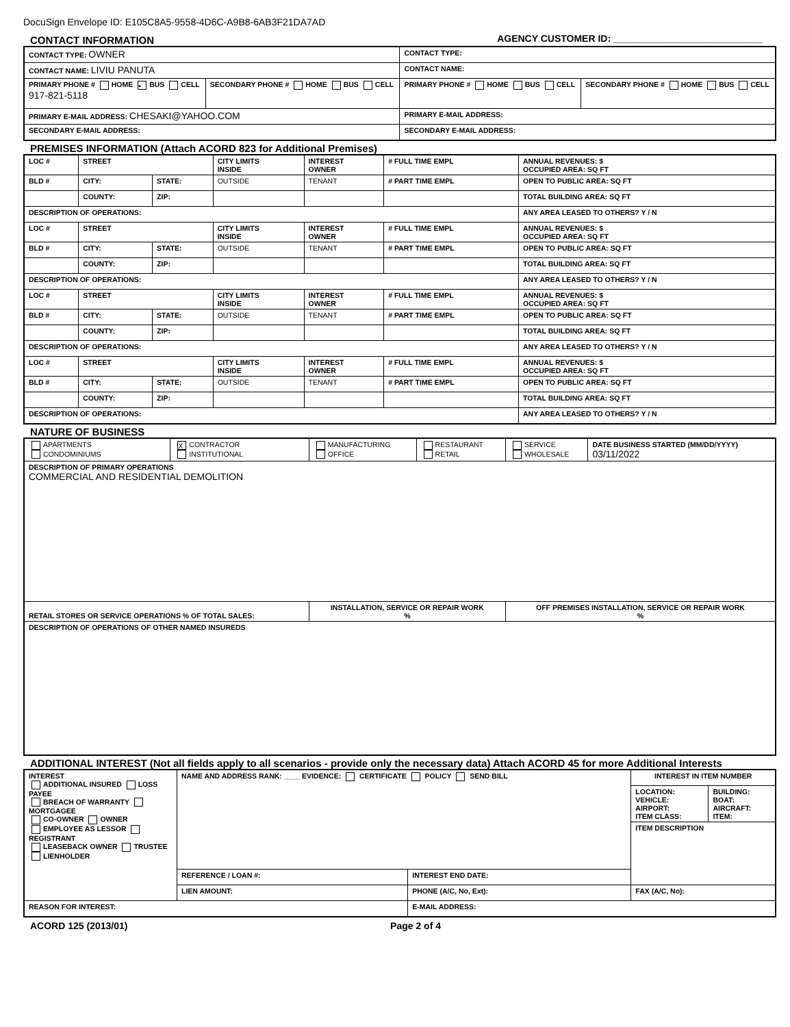DocuSign Envelope ID: E105C8A5-9558-4D6C-A9B8-6AB3F21DA7AD
CONTACT INFORMATION AGENCY CUSTOMER ID: ____________________________
| CONTACT TYPE: OWNER | | CONTACT TYPE: | |
| CONTACT NAME: LIVIU PANUTA | | CONTACT NAME: | |
| PRIMARY PHONE # HOME ▪ BUS CELL 917-821-5118 | SECONDARY PHONE # HOME BUS CELL | PRIMARY PHONE # HOME BUS CELL | SECONDARY PHONE # HOME BUS CELL |
| PRIMARY E-MAIL ADDRESS: CHESAKI@YAHOO.COM | | PRIMARY E-MAIL ADDRESS: | |
| SECONDARY E-MAIL ADDRESS: | | SECONDARY E-MAIL ADDRESS: | |
PREMISES INFORMATION (Attach ACORD 823 for Additional Premises)
| LOC # | STREET | | CITY LIMITS INSIDE | INTEREST OWNER | # FULL TIME EMPL | ANNUAL REVENUES: $ OCCUPIED AREA: SQ FT |
| BLD # | CITY: | STATE: | OUTSIDE | TENANT | # PART TIME EMPL | OPEN TO PUBLIC AREA: SQ FT |
| | COUNTY: | ZIP: | | | | TOTAL BUILDING AREA: SQ FT |
| DESCRIPTION OF OPERATIONS: | | | | | | ANY AREA LEASED TO OTHERS? Y / N |
| LOC # | STREET | | CITY LIMITS INSIDE | INTEREST OWNER | # FULL TIME EMPL | ANNUAL REVENUES: $ OCCUPIED AREA: SQ FT |
| BLD # | CITY: | STATE: | OUTSIDE | TENANT | # PART TIME EMPL | OPEN TO PUBLIC AREA: SQ FT |
| | COUNTY: | ZIP: | | | | TOTAL BUILDING AREA: SQ FT |
| DESCRIPTION OF OPERATIONS: | | | | | | ANY AREA LEASED TO OTHERS? Y / N |
| LOC # | STREET | | CITY LIMITS INSIDE | INTEREST OWNER | # FULL TIME EMPL | ANNUAL REVENUES: $ OCCUPIED AREA: SQ FT |
| BLD # | CITY: | STATE: | OUTSIDE | TENANT | # PART TIME EMPL | OPEN TO PUBLIC AREA: SQ FT |
| | COUNTY: | ZIP: | | | | TOTAL BUILDING AREA: SQ FT |
| DESCRIPTION OF OPERATIONS: | | | | | | ANY AREA LEASED TO OTHERS? Y / N |
| LOC # | STREET | | CITY LIMITS INSIDE | INTEREST OWNER | # FULL TIME EMPL | ANNUAL REVENUES: $ OCCUPIED AREA: SQ FT |
| BLD # | CITY: | STATE: | OUTSIDE | TENANT | # PART TIME EMPL | OPEN TO PUBLIC AREA: SQ FT |
| | COUNTY: | ZIP: | | | | TOTAL BUILDING AREA: SQ FT |
| DESCRIPTION OF OPERATIONS: | | | | | | ANY AREA LEASED TO OTHERS? Y / N |
NATURE OF BUSINESS
| APARTMENTS CONDOMINIUMS | X CONTRACTOR INSTITUTIONAL | MANUFACTURING OFFICE | RESTAURANT RETAIL | SERVICE WHOLESALE | DATE BUSINESS STARTED (MM/DD/YYYY) 03/11/2022 |
| DESCRIPTION OF PRIMARY OPERATIONS COMMERCIAL AND RESIDENTIAL DEMOLITION | | | | | |
| RETAIL STORES OR SERVICE OPERATIONS % OF TOTAL SALES: | | INSTALLATION, SERVICE OR REPAIR WORK % | | OFF PREMISES INSTALLATION, SERVICE OR REPAIR WORK % | |
| DESCRIPTION OF OPERATIONS OF OTHER NAMED INSUREDS | | | | | |
ADDITIONAL INTEREST (Not all fields apply to all scenarios - provide only the necessary data) Attach ACORD 45 for more Additional Interests
| INTEREST ADDITIONAL INSURED LOSS PAYEE BREACH OF WARRANTY MORTGAGEE CO-OWNER OWNER EMPLOYEE AS LESSOR REGISTRANT LEASEBACK OWNER TRUSTEE LIENHOLDER | NAME AND ADDRESS RANK: ____ EVIDENCE: CERTIFICATE POLICY SEND BILL | | INTEREST IN ITEM NUMBER | |
| | | | LOCATION: VEHICLE: AIRPORT: ITEM CLASS: | BUILDING: BOAT: AIRCRAFT: ITEM: |
| | | | ITEM DESCRIPTION | |
| | REFERENCE / LOAN #: | INTEREST END DATE: | | |
| | LIEN AMOUNT: | PHONE (A/C, No, Ext): | FAX (A/C, No): | |
| REASON FOR INTEREST: | | E-MAIL ADDRESS: | | |
ACORD 125 (2013/01) Page 2 of 4